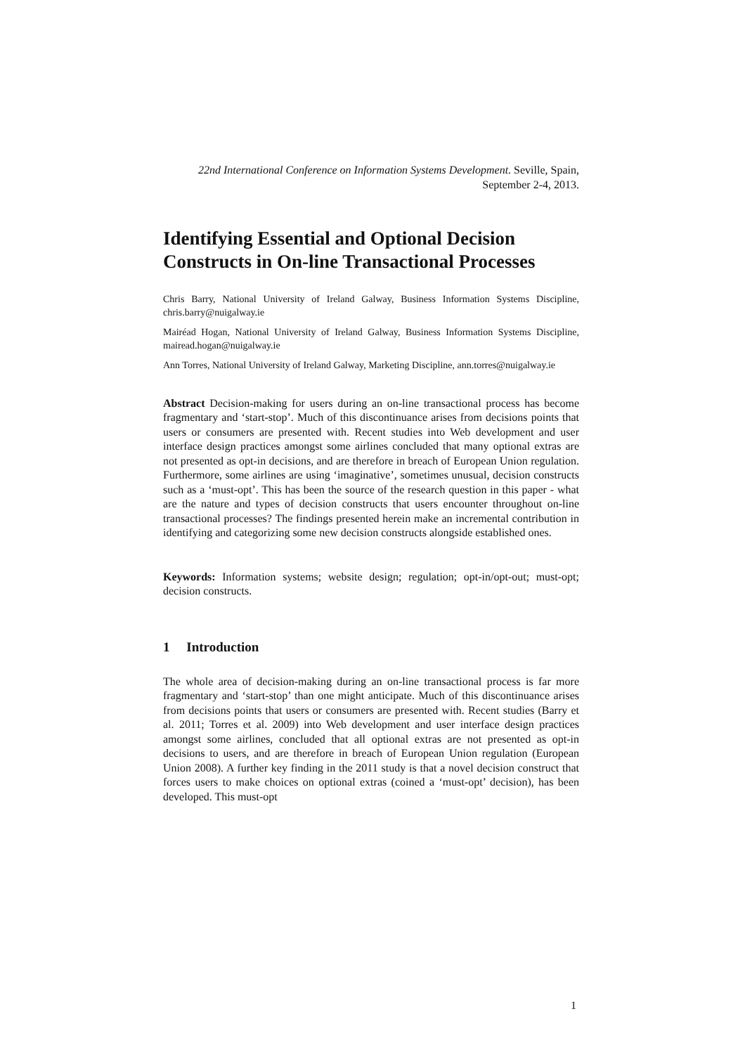22nd International Conference on Information Systems Development. Seville, Spain, September 2-4, 2013.
Identifying Essential and Optional Decision Constructs in On-line Transactional Processes
Chris Barry, National University of Ireland Galway, Business Information Systems Discipline, chris.barry@nuigalway.ie
Mairéad Hogan, National University of Ireland Galway, Business Information Systems Discipline, mairead.hogan@nuigalway.ie
Ann Torres, National University of Ireland Galway, Marketing Discipline, ann.torres@nuigalway.ie
Abstract Decision-making for users during an on-line transactional process has become fragmentary and ‘start-stop’. Much of this discontinuance arises from decisions points that users or consumers are presented with. Recent studies into Web development and user interface design practices amongst some airlines concluded that many optional extras are not presented as opt-in decisions, and are therefore in breach of European Union regulation. Furthermore, some airlines are using ‘imaginative’, sometimes unusual, decision constructs such as a ‘must-opt’. This has been the source of the research question in this paper - what are the nature and types of decision constructs that users encounter throughout on-line transactional processes? The findings presented herein make an incremental contribution in identifying and categorizing some new decision constructs alongside established ones.
Keywords: Information systems; website design; regulation; opt-in/opt-out; must-opt; decision constructs.
1 Introduction
The whole area of decision-making during an on-line transactional process is far more fragmentary and ‘start-stop’ than one might anticipate. Much of this discontinuance arises from decisions points that users or consumers are presented with. Recent studies (Barry et al. 2011; Torres et al. 2009) into Web development and user interface design practices amongst some airlines, concluded that all optional extras are not presented as opt-in decisions to users, and are therefore in breach of European Union regulation (European Union 2008). A further key finding in the 2011 study is that a novel decision construct that forces users to make choices on optional extras (coined a ‘must-opt’ decision), has been developed. This must-opt
1